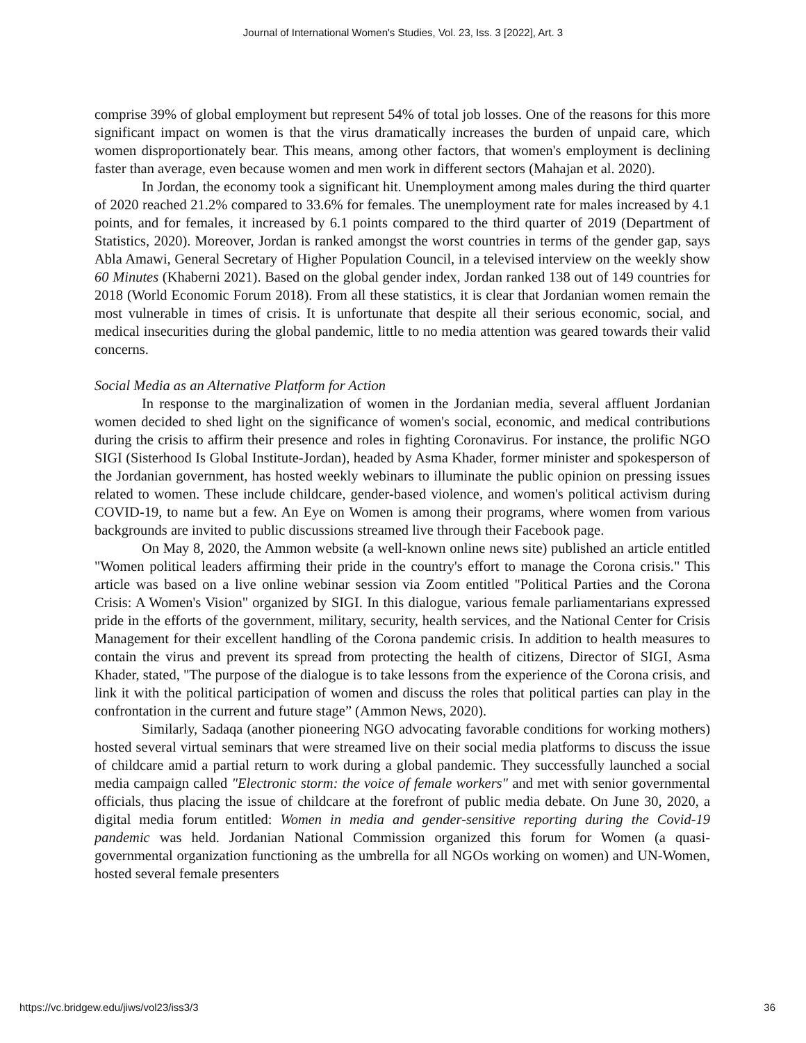Journal of International Women's Studies, Vol. 23, Iss. 3 [2022], Art. 3
comprise 39% of global employment but represent 54% of total job losses. One of the reasons for this more significant impact on women is that the virus dramatically increases the burden of unpaid care, which women disproportionately bear. This means, among other factors, that women's employment is declining faster than average, even because women and men work in different sectors (Mahajan et al. 2020).
In Jordan, the economy took a significant hit. Unemployment among males during the third quarter of 2020 reached 21.2% compared to 33.6% for females. The unemployment rate for males increased by 4.1 points, and for females, it increased by 6.1 points compared to the third quarter of 2019 (Department of Statistics, 2020). Moreover, Jordan is ranked amongst the worst countries in terms of the gender gap, says Abla Amawi, General Secretary of Higher Population Council, in a televised interview on the weekly show 60 Minutes (Khaberni 2021). Based on the global gender index, Jordan ranked 138 out of 149 countries for 2018 (World Economic Forum 2018). From all these statistics, it is clear that Jordanian women remain the most vulnerable in times of crisis. It is unfortunate that despite all their serious economic, social, and medical insecurities during the global pandemic, little to no media attention was geared towards their valid concerns.
Social Media as an Alternative Platform for Action
In response to the marginalization of women in the Jordanian media, several affluent Jordanian women decided to shed light on the significance of women's social, economic, and medical contributions during the crisis to affirm their presence and roles in fighting Coronavirus. For instance, the prolific NGO SIGI (Sisterhood Is Global Institute-Jordan), headed by Asma Khader, former minister and spokesperson of the Jordanian government, has hosted weekly webinars to illuminate the public opinion on pressing issues related to women. These include childcare, gender-based violence, and women's political activism during COVID-19, to name but a few. An Eye on Women is among their programs, where women from various backgrounds are invited to public discussions streamed live through their Facebook page.
On May 8, 2020, the Ammon website (a well-known online news site) published an article entitled "Women political leaders affirming their pride in the country's effort to manage the Corona crisis." This article was based on a live online webinar session via Zoom entitled "Political Parties and the Corona Crisis: A Women's Vision" organized by SIGI. In this dialogue, various female parliamentarians expressed pride in the efforts of the government, military, security, health services, and the National Center for Crisis Management for their excellent handling of the Corona pandemic crisis. In addition to health measures to contain the virus and prevent its spread from protecting the health of citizens, Director of SIGI, Asma Khader, stated, "The purpose of the dialogue is to take lessons from the experience of the Corona crisis, and link it with the political participation of women and discuss the roles that political parties can play in the confrontation in the current and future stage” (Ammon News, 2020).
Similarly, Sadaqa (another pioneering NGO advocating favorable conditions for working mothers) hosted several virtual seminars that were streamed live on their social media platforms to discuss the issue of childcare amid a partial return to work during a global pandemic. They successfully launched a social media campaign called "Electronic storm: the voice of female workers" and met with senior governmental officials, thus placing the issue of childcare at the forefront of public media debate. On June 30, 2020, a digital media forum entitled: Women in media and gender-sensitive reporting during the Covid-19 pandemic was held. Jordanian National Commission organized this forum for Women (a quasi-governmental organization functioning as the umbrella for all NGOs working on women) and UN-Women, hosted several female presenters
https://vc.bridgew.edu/jiws/vol23/iss3/3 36